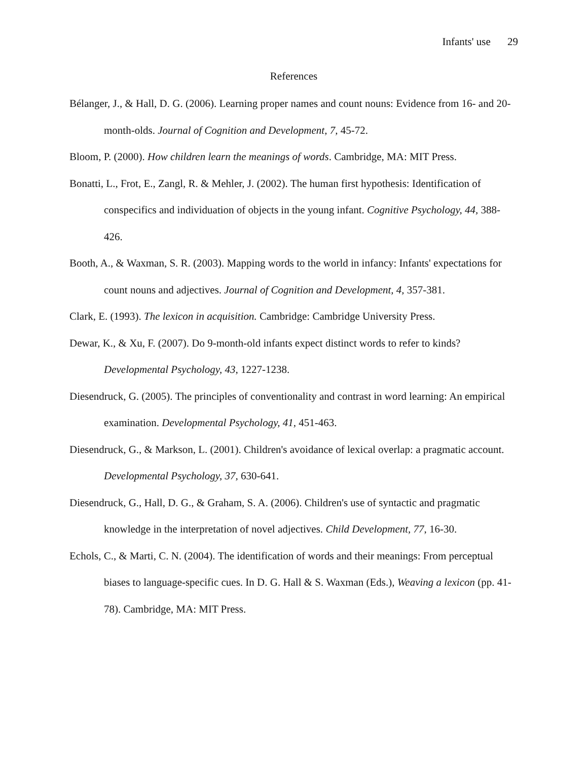Infants' use 29
References
Bélanger, J., & Hall, D. G. (2006). Learning proper names and count nouns: Evidence from 16- and 20-month-olds. Journal of Cognition and Development, 7, 45-72.
Bloom, P. (2000). How children learn the meanings of words. Cambridge, MA: MIT Press.
Bonatti, L., Frot, E., Zangl, R. & Mehler, J. (2002). The human first hypothesis: Identification of conspecifics and individuation of objects in the young infant. Cognitive Psychology, 44, 388-426.
Booth, A., & Waxman, S. R. (2003). Mapping words to the world in infancy: Infants' expectations for count nouns and adjectives. Journal of Cognition and Development, 4, 357-381.
Clark, E. (1993). The lexicon in acquisition. Cambridge: Cambridge University Press.
Dewar, K., & Xu, F. (2007). Do 9-month-old infants expect distinct words to refer to kinds? Developmental Psychology, 43, 1227-1238.
Diesendruck, G. (2005). The principles of conventionality and contrast in word learning: An empirical examination. Developmental Psychology, 41, 451-463.
Diesendruck, G., & Markson, L. (2001). Children's avoidance of lexical overlap: a pragmatic account. Developmental Psychology, 37, 630-641.
Diesendruck, G., Hall, D. G., & Graham, S. A. (2006). Children's use of syntactic and pragmatic knowledge in the interpretation of novel adjectives. Child Development, 77, 16-30.
Echols, C., & Marti, C. N. (2004). The identification of words and their meanings: From perceptual biases to language-specific cues. In D. G. Hall & S. Waxman (Eds.), Weaving a lexicon (pp. 41-78). Cambridge, MA: MIT Press.